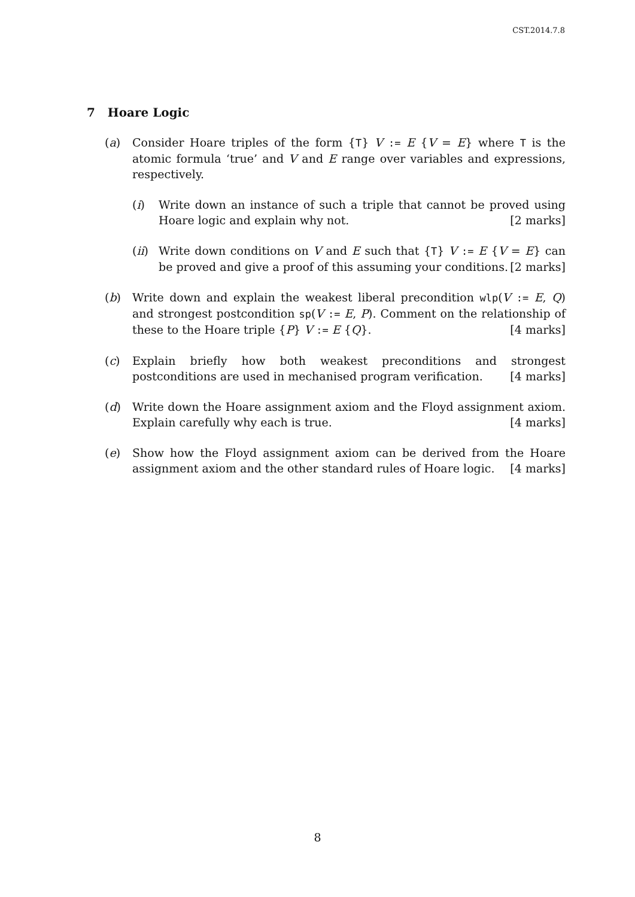CST.2014.7.8
7 Hoare Logic
(a) Consider Hoare triples of the form {T} V := E {V = E} where T is the atomic formula ‘true’ and V and E range over variables and expressions, respectively.
(i) Write down an instance of such a triple that cannot be proved using Hoare logic and explain why not. [2 marks]
(ii)
Write down conditions on V and E such that {T} V := E {V = E} can be proved and give a proof of this assuming your conditions. [2 marks]
(b) Write down and explain the weakest liberal precondition wlp(V := E, Q) and strongest postcondition sp(V := E, P). Comment on the relationship of these to the Hoare triple {P} V := E {Q}. [4 marks]
(c) Explain briefly how both weakest preconditions and strongest postconditions are used in mechanised program verification. [4 marks]
(d) Write down the Hoare assignment axiom and the Floyd assignment axiom. Explain carefully why each is true. [4 marks]
(e) Show how the Floyd assignment axiom can be derived from the Hoare assignment axiom and the other standard rules of Hoare logic. [4 marks]
8